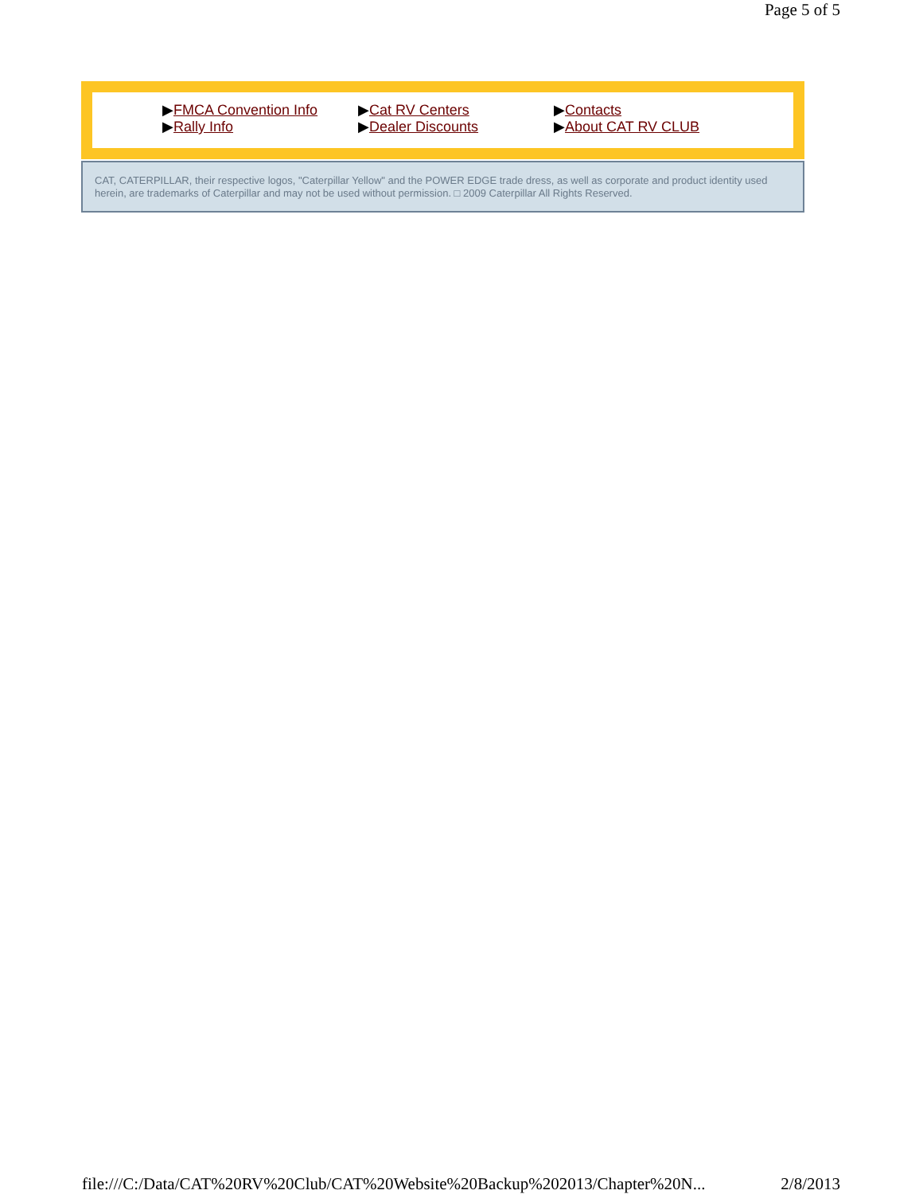Page 5 of 5
▶FMCA Convention Info
▶Rally Info
▶Cat RV Centers
▶Dealer Discounts
▶Contacts
▶About CAT RV CLUB
CAT, CATERPILLAR, their respective logos, "Caterpillar Yellow" and the POWER EDGE trade dress, as well as corporate and product identity used herein, are trademarks of Caterpillar and may not be used without permission. □ 2009 Caterpillar All Rights Reserved.
file:///C:/Data/CAT%20RV%20Club/CAT%20Website%20Backup%202013/Chapter%20N... 2/8/2013